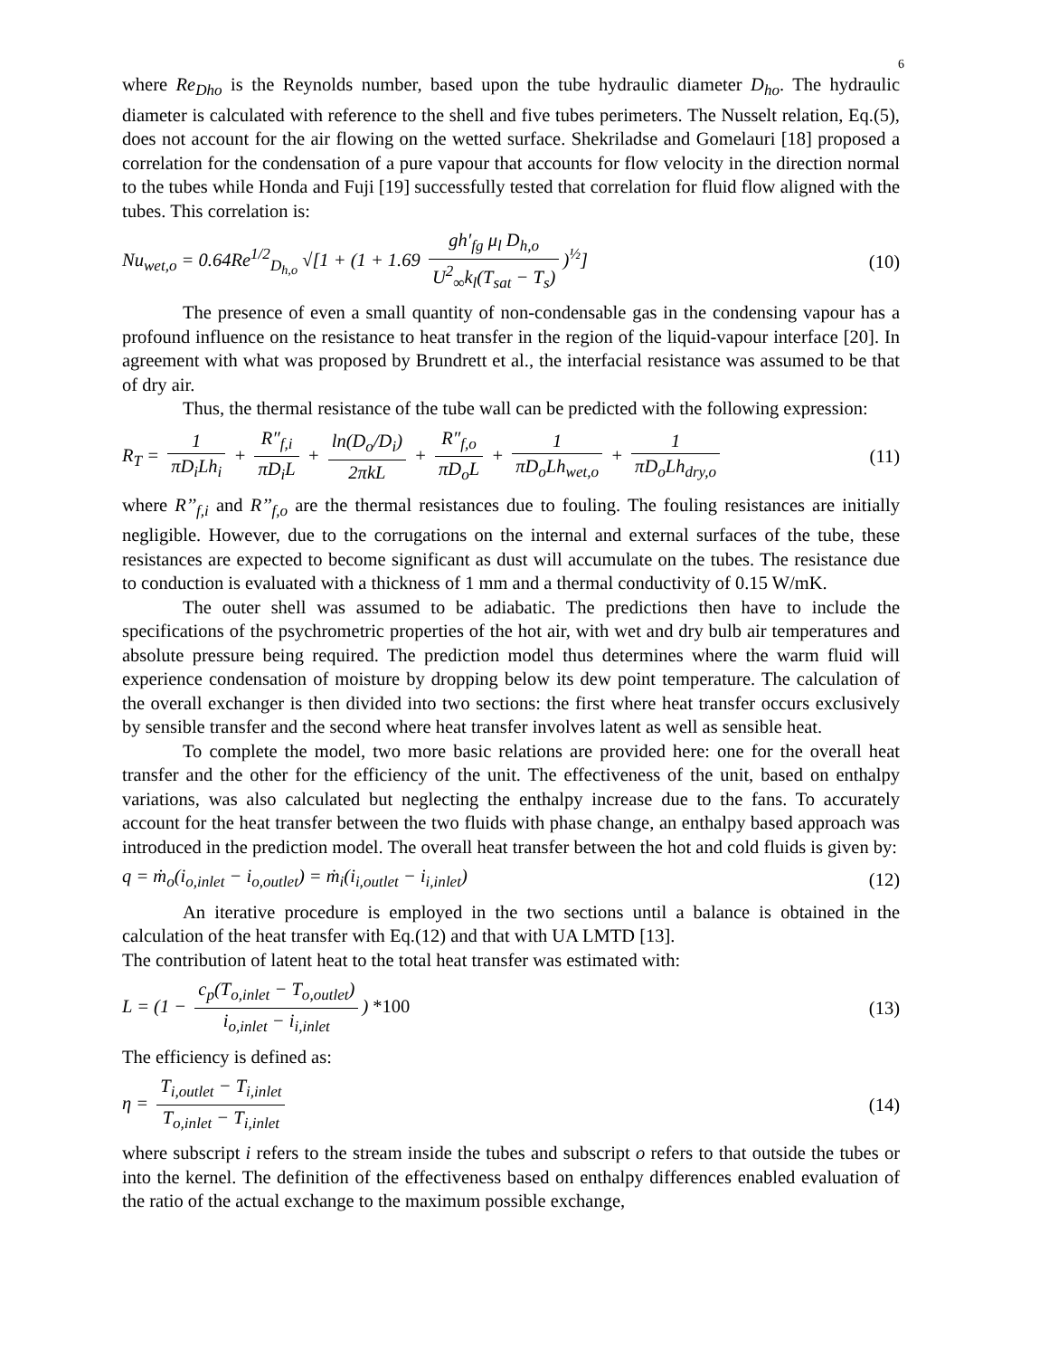6
where Re<sub>Dho</sub> is the Reynolds number, based upon the tube hydraulic diameter D<sub>ho</sub>. The hydraulic diameter is calculated with reference to the shell and five tubes perimeters. The Nusselt relation, Eq.(5), does not account for the air flowing on the wetted surface. Shekriladse and Gomelauri [18] proposed a correlation for the condensation of a pure vapour that accounts for flow velocity in the direction normal to the tubes while Honda and Fuji [19] successfully tested that correlation for fluid flow aligned with the tubes. This correlation is:
Nu<sub>wet,o</sub> = 0.64Re<sup>1/2</sup><sub>D<sub>h,o</sub></sub> √[1 + (1 + 1.69 gh′<sub>fg</sub> μ<sub>l</sub> D<sub>h,o</sub> U<sup>2</sup><sub>∞</sub>k<sub>l</sub>(T<sub>sat</sub> − T<sub>s</sub>))<sup>½</sup>] (10)
The presence of even a small quantity of non-condensable gas in the condensing vapour has a profound influence on the resistance to heat transfer in the region of the liquid-vapour interface [20]. In agreement with what was proposed by Brundrett et al., the interfacial resistance was assumed to be that of dry air.
Thus, the thermal resistance of the tube wall can be predicted with the following expression:
R<sub>T</sub> = 1 πD<sub>i</sub>Lh<sub>i</sub> + R″<sub>f,i</sub> πD<sub>i</sub>L + ln(D<sub>o</sub>/D<sub>i</sub>) 2πkL + R″<sub>f,o</sub> πD<sub>o</sub>L + 1 πD<sub>o</sub>Lh<sub>wet,o</sub> + 1 πD<sub>o</sub>Lh<sub>dry,o</sub> (11)
where R’’<sub>f,i</sub> and R’’<sub>f,o</sub> are the thermal resistances due to fouling. The fouling resistances are initially negligible. However, due to the corrugations on the internal and external surfaces of the tube, these resistances are expected to become significant as dust will accumulate on the tubes. The resistance due to conduction is evaluated with a thickness of 1 mm and a thermal conductivity of 0.15 W/mK.
The outer shell was assumed to be adiabatic. The predictions then have to include the specifications of the psychrometric properties of the hot air, with wet and dry bulb air temperatures and absolute pressure being required. The prediction model thus determines where the warm fluid will experience condensation of moisture by dropping below its dew point temperature. The calculation of the overall exchanger is then divided into two sections: the first where heat transfer occurs exclusively by sensible transfer and the second where heat transfer involves latent as well as sensible heat.
To complete the model, two more basic relations are provided here: one for the overall heat transfer and the other for the efficiency of the unit. The effectiveness of the unit, based on enthalpy variations, was also calculated but neglecting the enthalpy increase due to the fans. To accurately account for the heat transfer between the two fluids with phase change, an enthalpy based approach was introduced in the prediction model. The overall heat transfer between the hot and cold fluids is given by:
q = ṁ<sub>o</sub>(i<sub>o,inlet</sub> − i<sub>o,outlet</sub>) = ṁ<sub>i</sub>(i<sub>i,outlet</sub> − i<sub>i,inlet</sub>) (12)
An iterative procedure is employed in the two sections until a balance is obtained in the calculation of the heat transfer with Eq.(12) and that with UA LMTD [13].
The contribution of latent heat to the total heat transfer was estimated with:
L = (1 − c<sub>p</sub>(T<sub>o,inlet</sub> − T<sub>o,outlet</sub>) i<sub>o,inlet</sub> − i<sub>i,inlet</sub>) *100 (13)
The efficiency is defined as:
η = T<sub>i,outlet</sub> − T<sub>i,inlet</sub> T<sub>o,inlet</sub> − T<sub>i,inlet</sub> (14)
where subscript i refers to the stream inside the tubes and subscript o refers to that outside the tubes or into the kernel. The definition of the effectiveness based on enthalpy differences enabled evaluation of the ratio of the actual exchange to the maximum possible exchange,